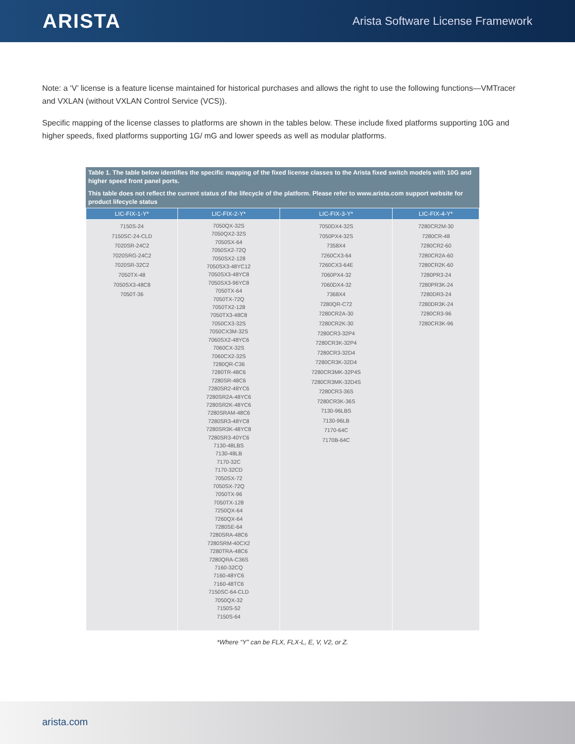ARISTA
Arista Software License Framework
Note: a ‘V’ license is a feature license maintained for historical purchases and allows the right to use the following functions—VMTracer and VXLAN (without VXLAN Control Service (VCS)).
Specific mapping of the license classes to platforms are shown in the tables below. These include fixed platforms supporting 10G and higher speeds, fixed platforms supporting 1G/ mG and lower speeds as well as modular platforms.
Table 1. The table below identifies the specific mapping of the fixed license classes to the Arista fixed switch models with 10G and higher speed front panel ports.
This table does not reflect the current status of the lifecycle of the platform. Please refer to www.arista.com support website for product lifecycle status
| LIC-FIX-1-Y* | LIC-FIX-2-Y* | LIC-FIX-3-Y* | LIC-FIX-4-Y* |
| --- | --- | --- | --- |
| 7150S-24 7150SC-24-CLD 7020SR-24C2 7020SRG-24C2 7020SR-32C2 7050TX-48 7050SX3-48C8 7050T-36 | 7050QX-32S 7050QX2-32S 7050SX-64 7050SX2-72Q 7050SX2-128 7050SX3-48YC12 7050SX3-48YC8 7050SX3-96YC8 7050TX-64 7050TX-72Q 7050TX2-128 7050TX3-48C8 7050CX3-32S 7050CX3M-32S 7060SX2-48YC6 7060CX-32S 7060CX2-32S 7280QR-C36 7280TR-48C6 7280SR-48C6 7280SR2-48YC6 7280SR2A-48YC6 7280SR2K-48YC6 7280SRAM-48C6 7280SR3-48YC8 7280SR3K-48YC8 7280SR3-40YC6 7130-48LBS 7130-48LB 7170-32C 7170-32CD 7050SX-72 7050SX-72Q 7050TX-96 7050TX-128 7250QX-64 7260QX-64 7280SE-64 7280SRA-48C6 7280SRM-40CX2 7280TRA-48C6 7280QRA-C36S 7160-32CQ 7160-48YC6 7160-48TC6 7150SC-64-CLD 7050QX-32 7150S-52 7150S-64 | 7050DX4-32S 7050PX4-32S 7358X4 7260CX3-64 7260CX3-64E 7060PX4-32 7060DX4-32 7368X4 7280QR-C72 7280CR2A-30 7280CR2K-30 7280CR3-32P4 7280CR3K-32P4 7280CR3-32D4 7280CR3K-32D4 7280CR3MK-32P4S 7280CR3MK-32D4S 7280CR3-36S 7280CR3K-36S 7130-96LBS 7130-96LB 7170-64C 7170B-64C | 7280CR2M-30 7280CR-48 7280CR2-60 7280CR2A-60 7280CR2K-60 7280PR3-24 7280PR3K-24 7280DR3-24 7280DR3K-24 7280CR3-96 7280CR3K-96 |
*Where “Y” can be FLX, FLX-L, E, V, V2, or Z.
arista.com